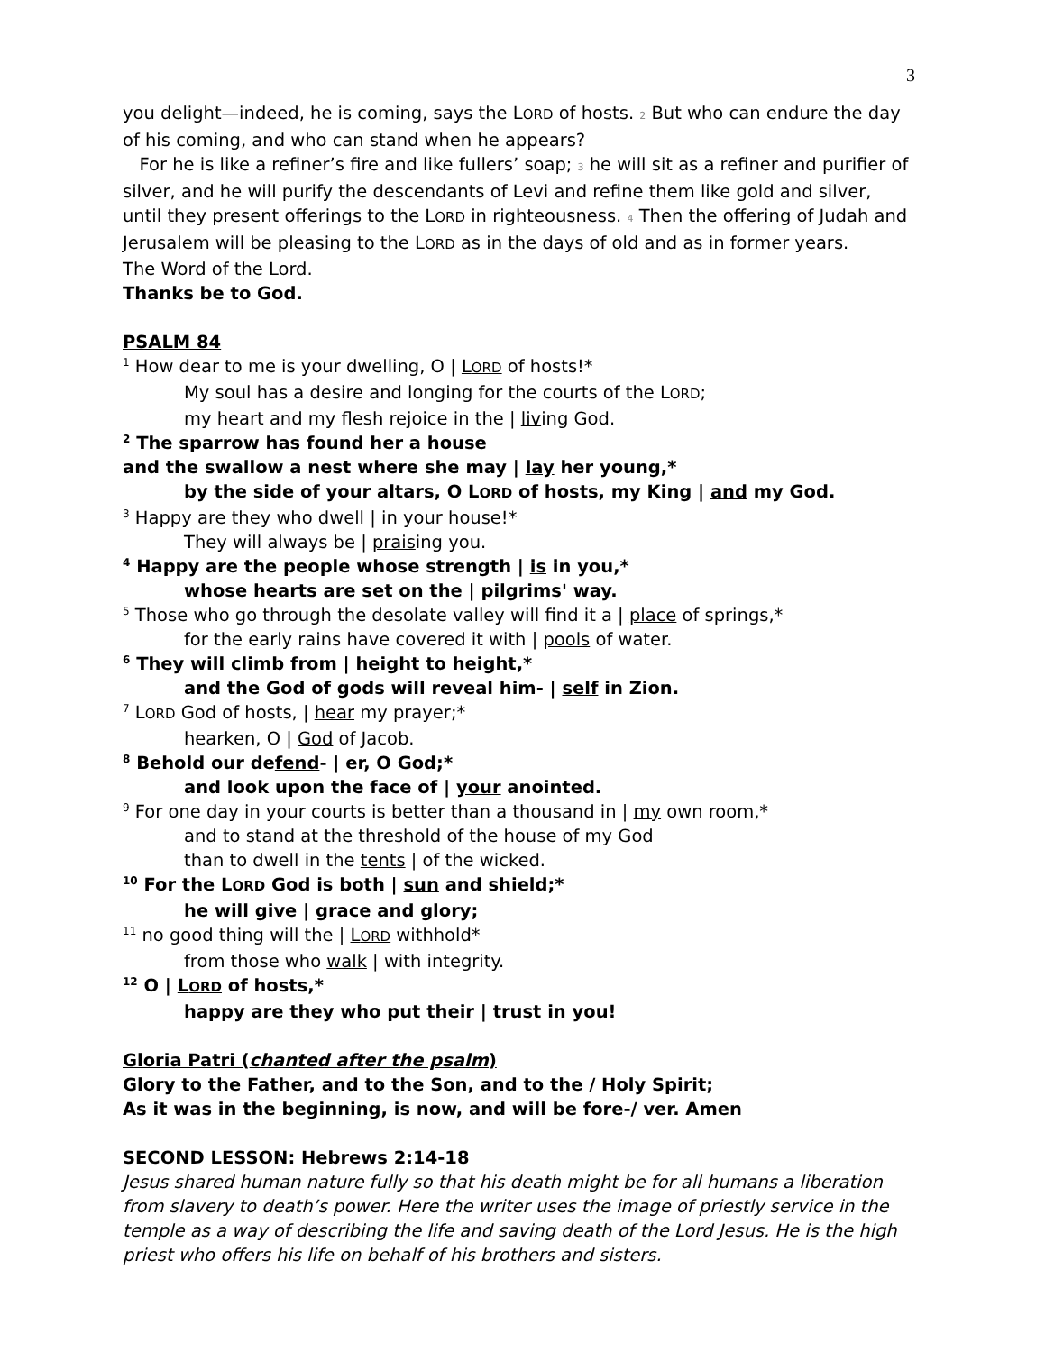3
you delight—indeed, he is coming, says the LORD of hosts. 2 But who can endure the day of his coming, and who can stand when he appears?
For he is like a refiner’s fire and like fullers’ soap; 3 he will sit as a refiner and purifier of silver, and he will purify the descendants of Levi and refine them like gold and silver, until they present offerings to the LORD in righteousness. 4 Then the offering of Judah and Jerusalem will be pleasing to the LORD as in the days of old and as in former years.
The Word of the Lord.
Thanks be to God.
PSALM 84
<sup>1</sup> How dear to me is your dwelling, O | LORD of hosts!*
My soul has a desire and longing for the courts of the LORD;
my heart and my flesh rejoice in the | living God.
<sup>2</sup> The sparrow has found her a house
and the swallow a nest where she may | lay her young,*
by the side of your altars, O LORD of hosts, my King | and my God.
<sup>3</sup> Happy are they who dwell | in your house!*
They will always be | praising you.
<sup>4</sup> Happy are the people whose strength | is in you,*
whose hearts are set on the | pilgrims' way.
<sup>5</sup> Those who go through the desolate valley will find it a | place of springs,*
for the early rains have covered it with | pools of water.
<sup>6</sup> They will climb from | height to height,*
and the God of gods will reveal him- | self in Zion.
<sup>7</sup> LORD God of hosts, | hear my prayer;*
hearken, O | God of Jacob.
<sup>8</sup> Behold our defend- | er, O God;*
and look upon the face of | your anointed.
<sup>9</sup> For one day in your courts is better than a thousand in | my own room,*
and to stand at the threshold of the house of my God
than to dwell in the tents | of the wicked.
<sup>10</sup> For the LORD God is both | sun and shield;*
he will give | grace and glory;
<sup>11</sup> no good thing will the | LORD withhold*
from those who walk | with integrity.
<sup>12</sup> O | LORD of hosts,*
happy are they who put their | trust in you!
Gloria Patri (chanted after the psalm)
Glory to the Father, and to the Son, and to the / Holy Spirit;
As it was in the beginning, is now, and will be fore-/ ver. Amen
SECOND LESSON: Hebrews 2:14-18
Jesus shared human nature fully so that his death might be for all humans a liberation from slavery to death’s power. Here the writer uses the image of priestly service in the temple as a way of describing the life and saving death of the Lord Jesus. He is the high priest who offers his life on behalf of his brothers and sisters.